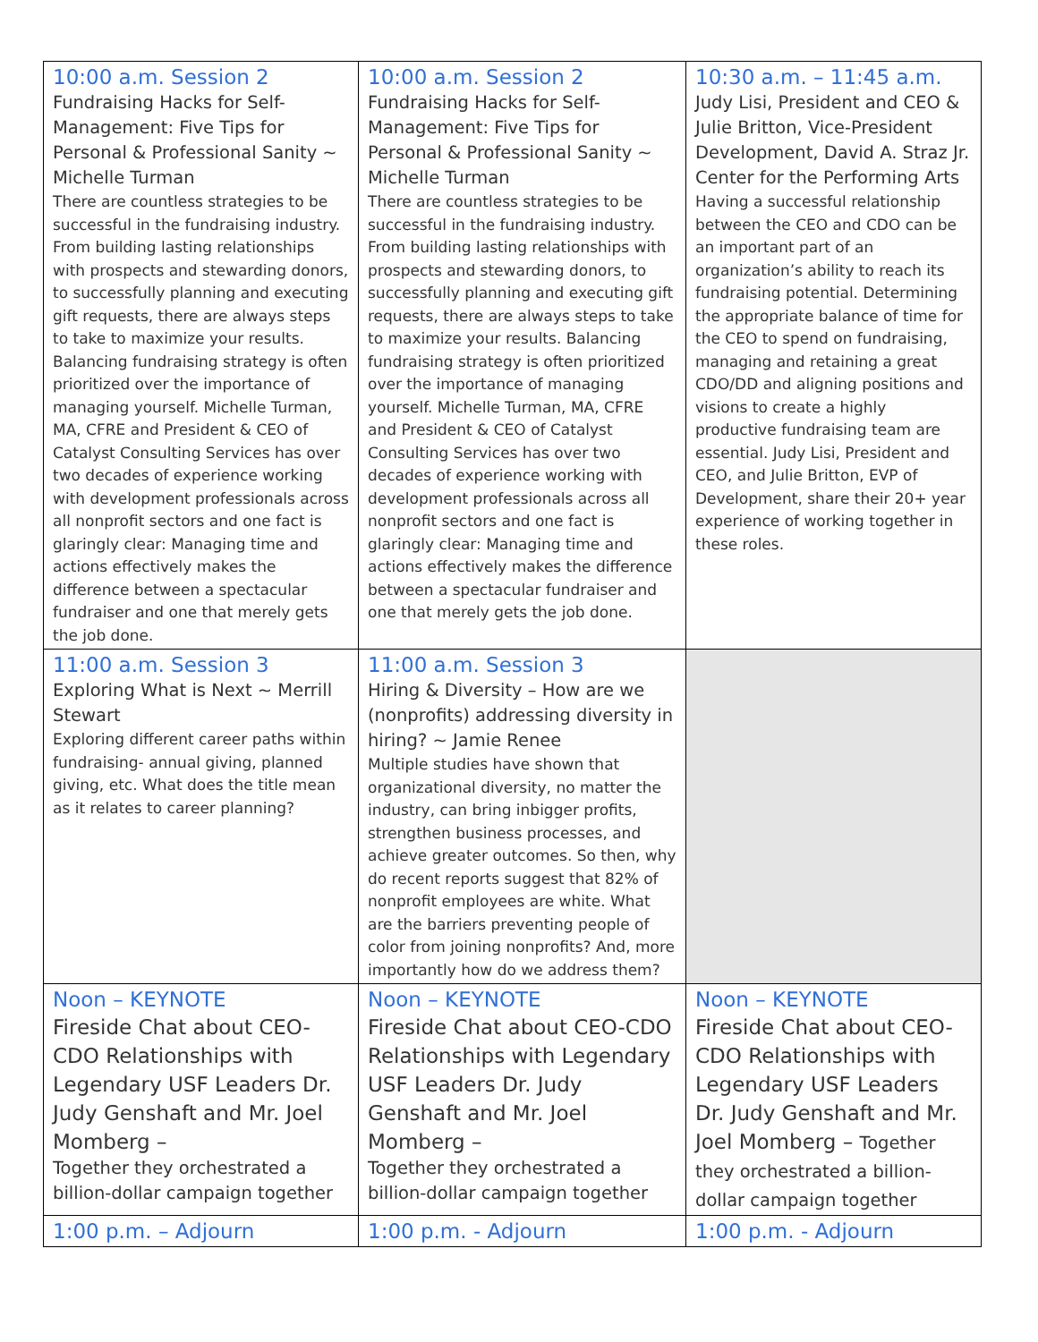| 10:00 a.m. Session 2 Fundraising Hacks for Self-Management: Five Tips for Personal & Professional Sanity ~ Michelle Turman There are countless strategies to be successful in the fundraising industry. From building lasting relationships with prospects and stewarding donors, to successfully planning and executing gift requests, there are always steps to take to maximize your results. Balancing fundraising strategy is often prioritized over the importance of managing yourself. Michelle Turman, MA, CFRE and President & CEO of Catalyst Consulting Services has over two decades of experience working with development professionals across all nonprofit sectors and one fact is glaringly clear: Managing time and actions effectively makes the difference between a spectacular fundraiser and one that merely gets the job done. | 10:00 a.m. Session 2 Fundraising Hacks for Self-Management: Five Tips for Personal & Professional Sanity ~ Michelle Turman There are countless strategies to be successful in the fundraising industry. From building lasting relationships with prospects and stewarding donors, to successfully planning and executing gift requests, there are always steps to take to maximize your results. Balancing fundraising strategy is often prioritized over the importance of managing yourself. Michelle Turman, MA, CFRE and President & CEO of Catalyst Consulting Services has over two decades of experience working with development professionals across all nonprofit sectors and one fact is glaringly clear: Managing time and actions effectively makes the difference between a spectacular fundraiser and one that merely gets the job done. | 10:30 a.m. – 11:45 a.m. Judy Lisi, President and CEO & Julie Britton, Vice-President Development, David A. Straz Jr. Center for the Performing Arts Having a successful relationship between the CEO and CDO can be an important part of an organization’s ability to reach its fundraising potential. Determining the appropriate balance of time for the CEO to spend on fundraising, managing and retaining a great CDO/DD and aligning positions and visions to create a highly productive fundraising team are essential. Judy Lisi, President and CEO, and Julie Britton, EVP of Development, share their 20+ year experience of working together in these roles. |
| 11:00 a.m. Session 3 Exploring What is Next ~ Merrill Stewart Exploring different career paths within fundraising- annual giving, planned giving, etc. What does the title mean as it relates to career planning? | 11:00 a.m. Session 3 Hiring & Diversity – How are we (nonprofits) addressing diversity in hiring? ~ Jamie Renee Multiple studies have shown that organizational diversity, no matter the industry, can bring inbigger profits, strengthen business processes, and achieve greater outcomes. So then, why do recent reports suggest that 82% of nonprofit employees are white. What are the barriers preventing people of color from joining nonprofits? And, more importantly how do we address them? | |
| Noon – KEYNOTE Fireside Chat about CEO-CDO Relationships with Legendary USF Leaders Dr. Judy Genshaft and Mr. Joel Momberg – Together they orchestrated a billion-dollar campaign together | Noon – KEYNOTE Fireside Chat about CEO-CDO Relationships with Legendary USF Leaders Dr. Judy Genshaft and Mr. Joel Momberg – Together they orchestrated a billion-dollar campaign together | Noon – KEYNOTE Fireside Chat about CEO-CDO Relationships with Legendary USF Leaders Dr. Judy Genshaft and Mr. Joel Momberg – Together they orchestrated a billion-dollar campaign together |
| 1:00 p.m. – Adjourn | 1:00 p.m. - Adjourn | 1:00 p.m. - Adjourn |